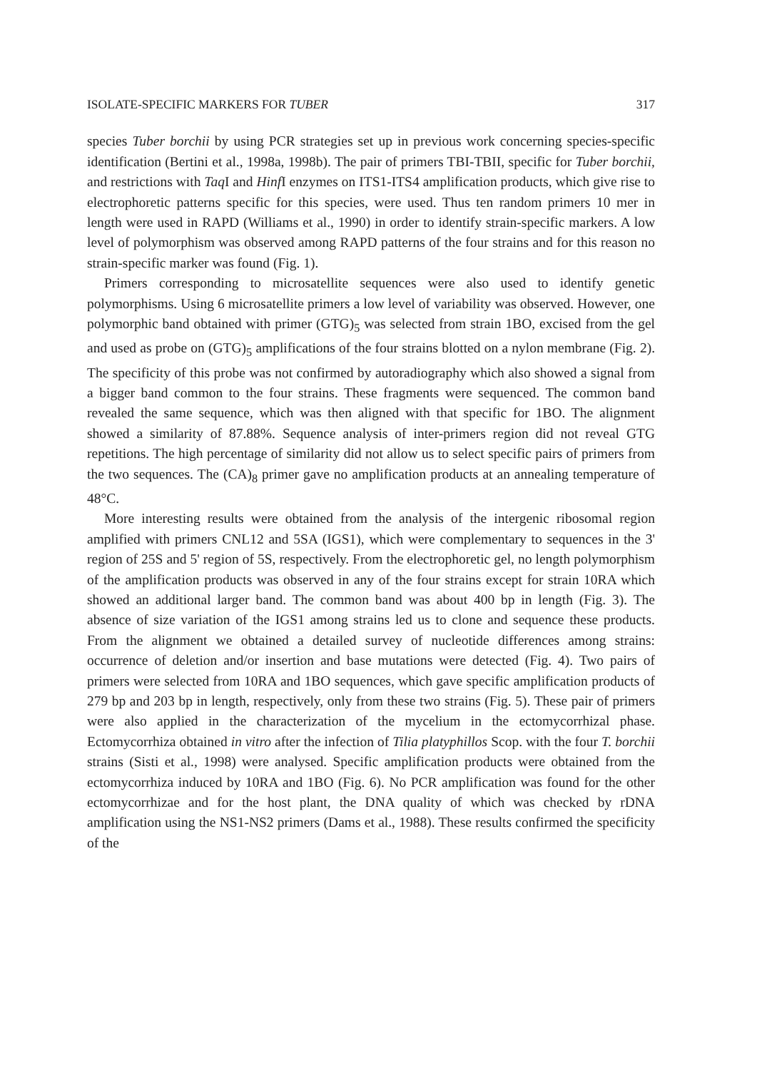ISOLATE-SPECIFIC MARKERS FOR TUBER 317
species Tuber borchii by using PCR strategies set up in previous work concerning species-specific identification (Bertini et al., 1998a, 1998b). The pair of primers TBI-TBII, specific for Tuber borchii, and restrictions with Taq I and Hinf I enzymes on ITS1-ITS4 amplification products, which give rise to electrophoretic patterns specific for this species, were used. Thus ten random primers 10 mer in length were used in RAPD (Williams et al., 1990) in order to identify strain-specific markers. A low level of polymorphism was observed among RAPD patterns of the four strains and for this reason no strain-specific marker was found (Fig. 1).
Primers corresponding to microsatellite sequences were also used to identify genetic polymorphisms. Using 6 microsatellite primers a low level of variability was observed. However, one polymorphic band obtained with primer (GTG)<sub>5</sub> was selected from strain 1BO, excised from the gel and used as probe on (GTG)<sub>5</sub> amplifications of the four strains blotted on a nylon membrane (Fig. 2). The specificity of this probe was not confirmed by autoradiography which also showed a signal from a bigger band common to the four strains. These fragments were sequenced. The common band revealed the same sequence, which was then aligned with that specific for 1BO. The alignment showed a similarity of 87.88%. Sequence analysis of inter-primers region did not reveal GTG repetitions. The high percentage of similarity did not allow us to select specific pairs of primers from the two sequences. The (CA)<sub>8</sub> primer gave no amplification products at an annealing temperature of 48°C.
More interesting results were obtained from the analysis of the intergenic ribosomal region amplified with primers CNL12 and 5SA (IGS1), which were complementary to sequences in the 3' region of 25S and 5' region of 5S, respectively. From the electrophoretic gel, no length polymorphism of the amplification products was observed in any of the four strains except for strain 10RA which showed an additional larger band. The common band was about 400 bp in length (Fig. 3). The absence of size variation of the IGS1 among strains led us to clone and sequence these products. From the alignment we obtained a detailed survey of nucleotide differences among strains: occurrence of deletion and/or insertion and base mutations were detected (Fig. 4). Two pairs of primers were selected from 10RA and 1BO sequences, which gave specific amplification products of 279 bp and 203 bp in length, respectively, only from these two strains (Fig. 5). These pair of primers were also applied in the characterization of the mycelium in the ectomycorrhizal phase. Ectomycorrhiza obtained in vitro after the infection of Tilia platyphillos Scop. with the four T. borchii strains (Sisti et al., 1998) were analysed. Specific amplification products were obtained from the ectomycorrhiza induced by 10RA and 1BO (Fig. 6). No PCR amplification was found for the other ectomycorrhizae and for the host plant, the DNA quality of which was checked by rDNA amplification using the NS1-NS2 primers (Dams et al., 1988). These results confirmed the specificity of the